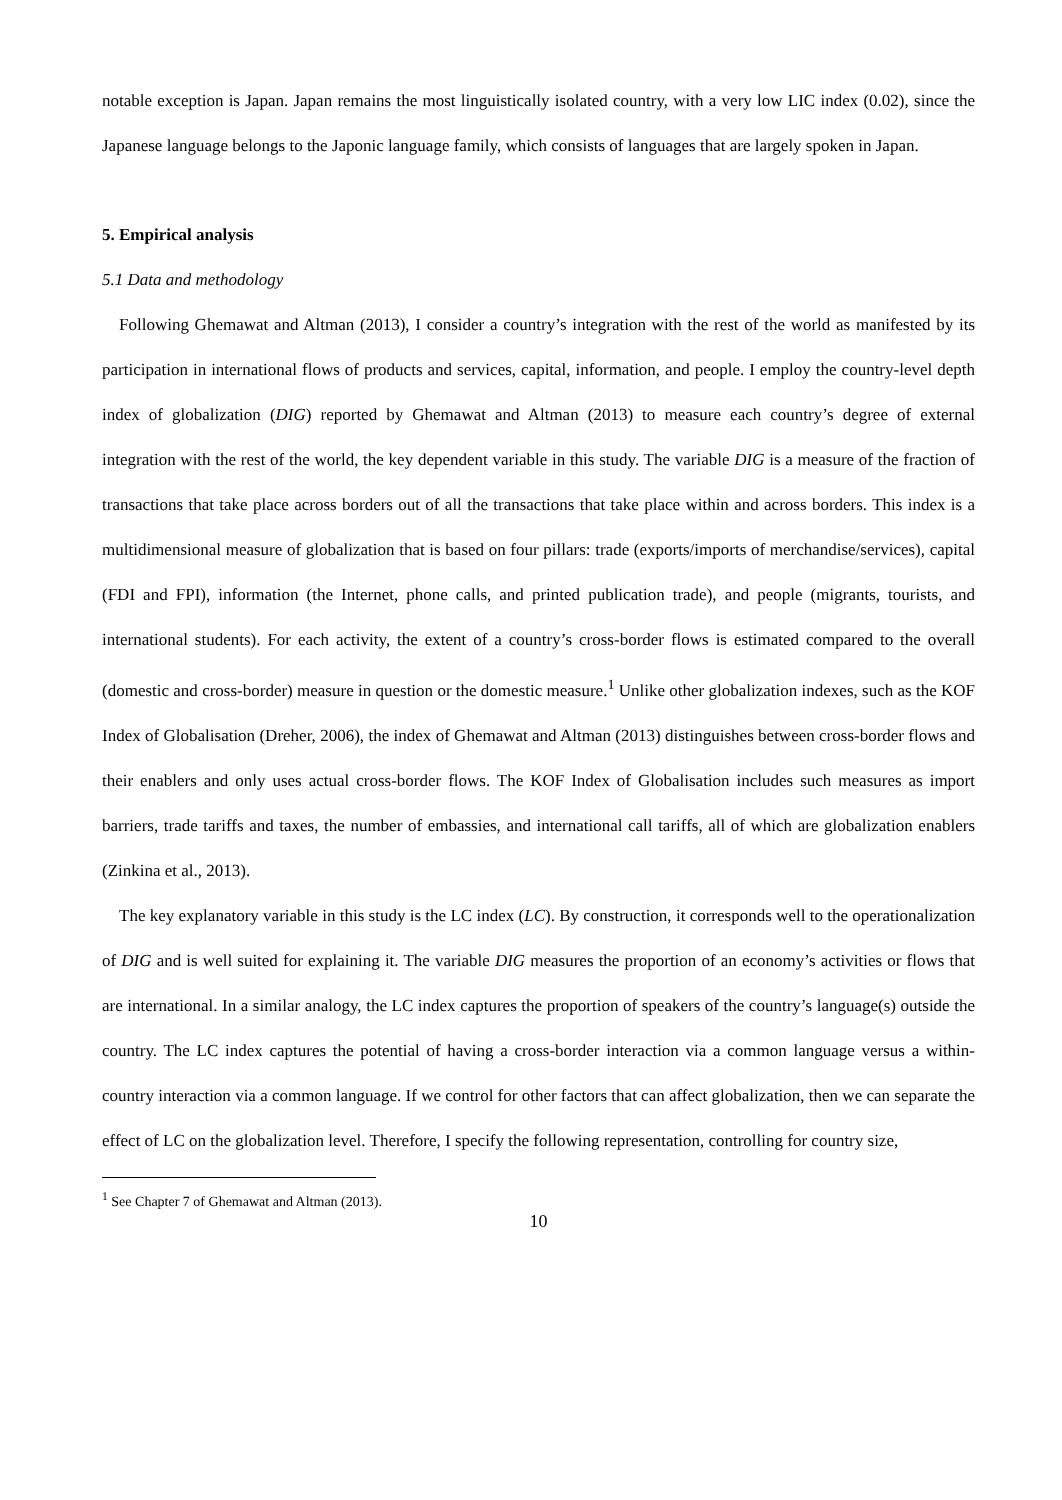notable exception is Japan. Japan remains the most linguistically isolated country, with a very low LIC index (0.02), since the Japanese language belongs to the Japonic language family, which consists of languages that are largely spoken in Japan.
5. Empirical analysis
5.1 Data and methodology
Following Ghemawat and Altman (2013), I consider a country’s integration with the rest of the world as manifested by its participation in international flows of products and services, capital, information, and people. I employ the country-level depth index of globalization (DIG) reported by Ghemawat and Altman (2013) to measure each country’s degree of external integration with the rest of the world, the key dependent variable in this study. The variable DIG is a measure of the fraction of transactions that take place across borders out of all the transactions that take place within and across borders. This index is a multidimensional measure of globalization that is based on four pillars: trade (exports/imports of merchandise/services), capital (FDI and FPI), information (the Internet, phone calls, and printed publication trade), and people (migrants, tourists, and international students). For each activity, the extent of a country’s cross-border flows is estimated compared to the overall (domestic and cross-border) measure in question or the domestic measure.<sup>1</sup> Unlike other globalization indexes, such as the KOF Index of Globalisation (Dreher, 2006), the index of Ghemawat and Altman (2013) distinguishes between cross-border flows and their enablers and only uses actual cross-border flows. The KOF Index of Globalisation includes such measures as import barriers, trade tariffs and taxes, the number of embassies, and international call tariffs, all of which are globalization enablers (Zinkina et al., 2013).
The key explanatory variable in this study is the LC index (LC). By construction, it corresponds well to the operationalization of DIG and is well suited for explaining it. The variable DIG measures the proportion of an economy’s activities or flows that are international. In a similar analogy, the LC index captures the proportion of speakers of the country’s language(s) outside the country. The LC index captures the potential of having a cross-border interaction via a common language versus a within-country interaction via a common language. If we control for other factors that can affect globalization, then we can separate the effect of LC on the globalization level. Therefore, I specify the following representation, controlling for country size,
<sup>1</sup> See Chapter 7 of Ghemawat and Altman (2013).
10